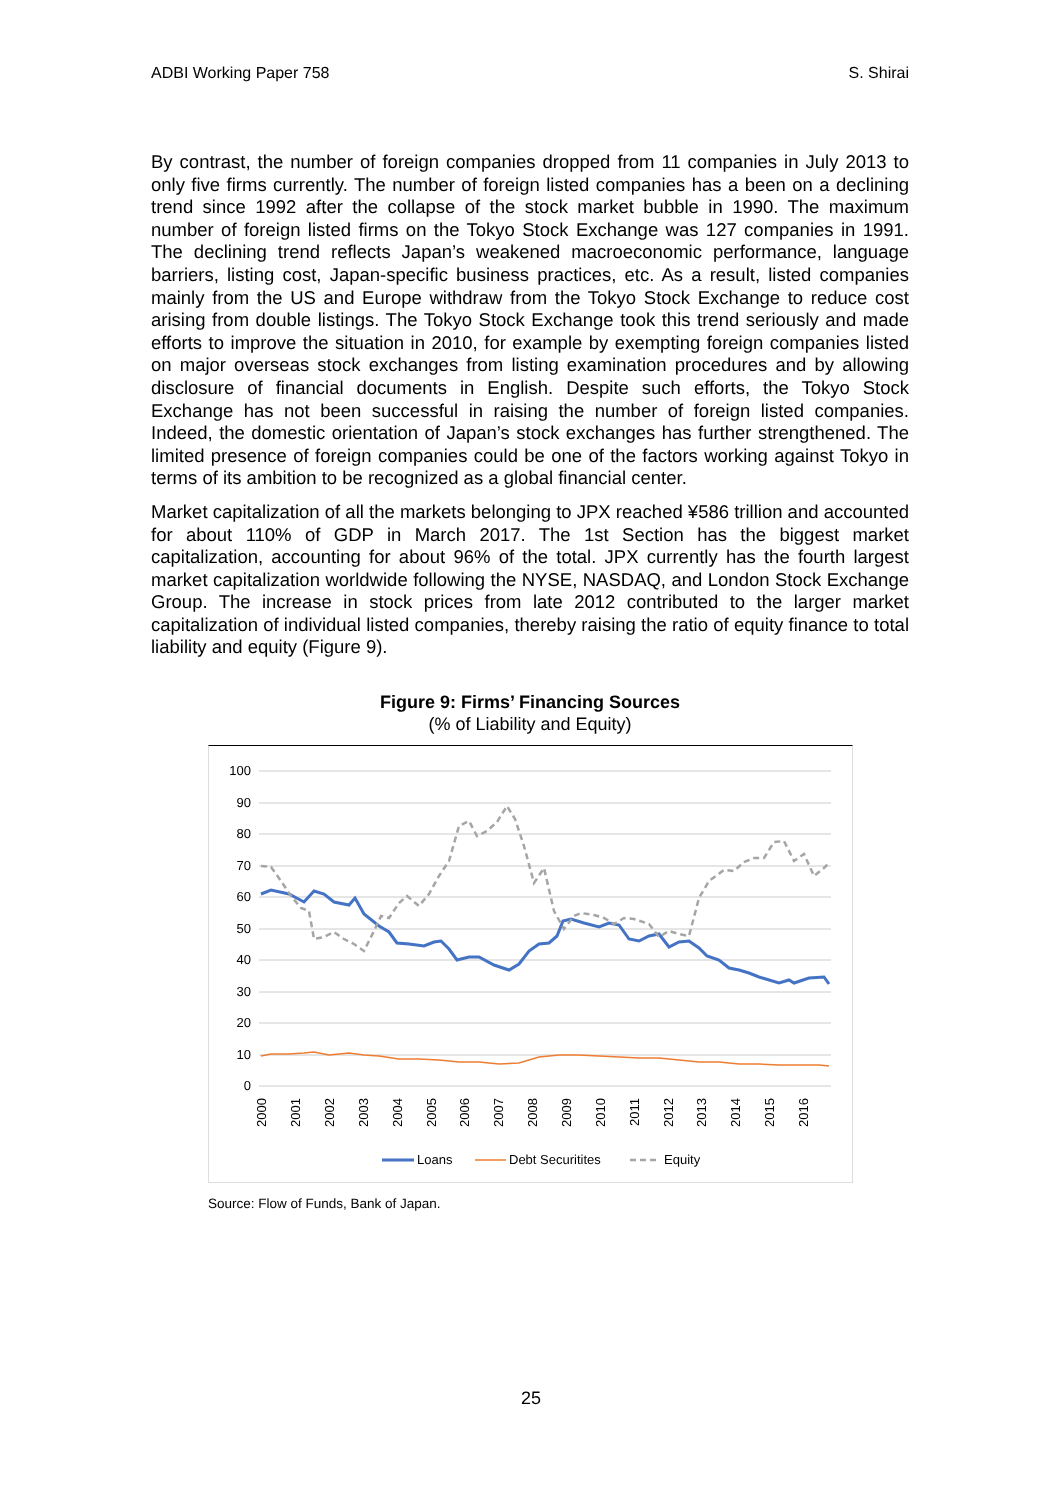ADBI Working Paper 758 S. Shirai
By contrast, the number of foreign companies dropped from 11 companies in July 2013 to only five firms currently. The number of foreign listed companies has a been on a declining trend since 1992 after the collapse of the stock market bubble in 1990. The maximum number of foreign listed firms on the Tokyo Stock Exchange was 127 companies in 1991. The declining trend reflects Japan’s weakened macroeconomic performance, language barriers, listing cost, Japan-specific business practices, etc. As a result, listed companies mainly from the US and Europe withdraw from the Tokyo Stock Exchange to reduce cost arising from double listings. The Tokyo Stock Exchange took this trend seriously and made efforts to improve the situation in 2010, for example by exempting foreign companies listed on major overseas stock exchanges from listing examination procedures and by allowing disclosure of financial documents in English. Despite such efforts, the Tokyo Stock Exchange has not been successful in raising the number of foreign listed companies. Indeed, the domestic orientation of Japan’s stock exchanges has further strengthened. The limited presence of foreign companies could be one of the factors working against Tokyo in terms of its ambition to be recognized as a global financial center.
Market capitalization of all the markets belonging to JPX reached ¥586 trillion and accounted for about 110% of GDP in March 2017. The 1st Section has the biggest market capitalization, accounting for about 96% of the total. JPX currently has the fourth largest market capitalization worldwide following the NYSE, NASDAQ, and London Stock Exchange Group. The increase in stock prices from late 2012 contributed to the larger market capitalization of individual listed companies, thereby raising the ratio of equity finance to total liability and equity (Figure 9).
Figure 9: Firms’ Financing Sources
(% of Liability and Equity)
100
90
80
70
60
50
40
30
20
10
0
2000
2001
2002
2003
2004
2005
2006
2007
2008
2009
2010
2011
2012
2013
2014
2015
2016
Loans
Debt Securitites
Equity
Source: Flow of Funds, Bank of Japan.
25